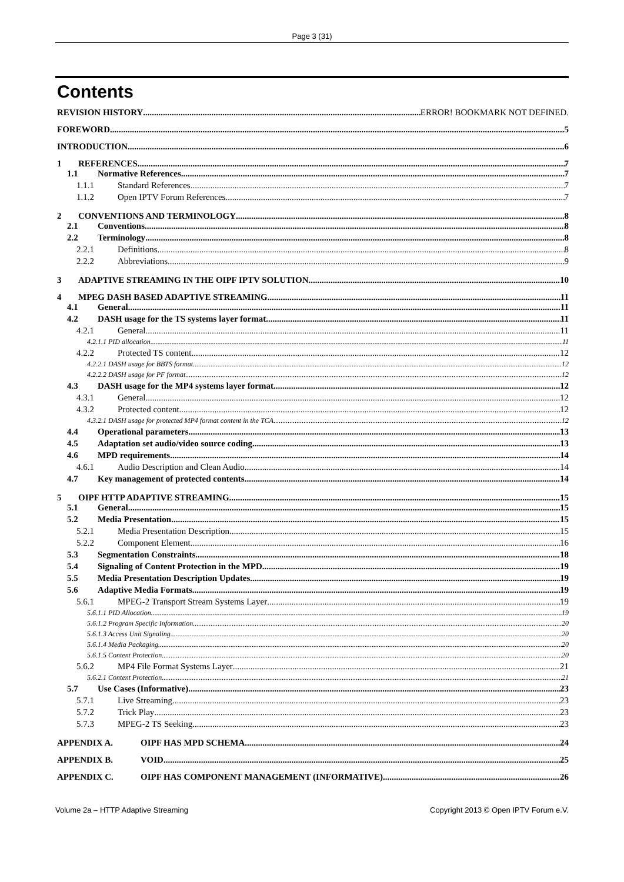Page 3 (31)
Contents
REVISION HISTORY ERROR! BOOKMARK NOT DEFINED.
FOREWORD 5
INTRODUCTION 6
1 REFERENCES 7
1.1 Normative References 7
1.1.1 Standard References 7
1.1.2 Open IPTV Forum References 7
2 CONVENTIONS AND TERMINOLOGY 8
2.1 Conventions 8
2.2 Terminology 8
2.2.1 Definitions 8
2.2.2 Abbreviations 9
3 ADAPTIVE STREAMING IN THE OIPF IPTV SOLUTION 10
4 MPEG DASH BASED ADAPTIVE STREAMING 11
4.1 General 11
4.2 DASH usage for the TS systems layer format 11
4.2.1 General 11
4.2.1.1 PID allocation 11
4.2.2 Protected TS content 12
4.2.2.1 DASH usage for BBTS format 12
4.2.2.2 DASH usage for PF format 12
4.3 DASH usage for the MP4 systems layer format 12
4.3.1 General 12
4.3.2 Protected content 12
4.3.2.1 DASH usage for protected MP4 format content in the TCA 12
4.4 Operational parameters 13
4.5 Adaptation set audio/video source coding 13
4.6 MPD requirements 14
4.6.1 Audio Description and Clean Audio 14
4.7 Key management of protected contents 14
5 OIPF HTTP ADAPTIVE STREAMING 15
5.1 General 15
5.2 Media Presentation 15
5.2.1 Media Presentation Description 15
5.2.2 Component Element 16
5.3 Segmentation Constraints 18
5.4 Signaling of Content Protection in the MPD 19
5.5 Media Presentation Description Updates 19
5.6 Adaptive Media Formats 19
5.6.1 MPEG-2 Transport Stream Systems Layer 19
5.6.1.1 PID Allocation 19
5.6.1.2 Program Specific Information 20
5.6.1.3 Access Unit Signaling 20
5.6.1.4 Media Packaging 20
5.6.1.5 Content Protection 20
5.6.2 MP4 File Format Systems Layer 21
5.6.2.1 Content Protection 21
5.7 Use Cases (Informative) 23
5.7.1 Live Streaming 23
5.7.2 Trick Play 23
5.7.3 MPEG-2 TS Seeking 23
APPENDIX A. OIPF HAS MPD SCHEMA 24
APPENDIX B. VOID 25
APPENDIX C. OIPF HAS COMPONENT MANAGEMENT (INFORMATIVE) 26
Volume 2a – HTTP Adaptive Streaming Copyright 2013 © Open IPTV Forum e.V.